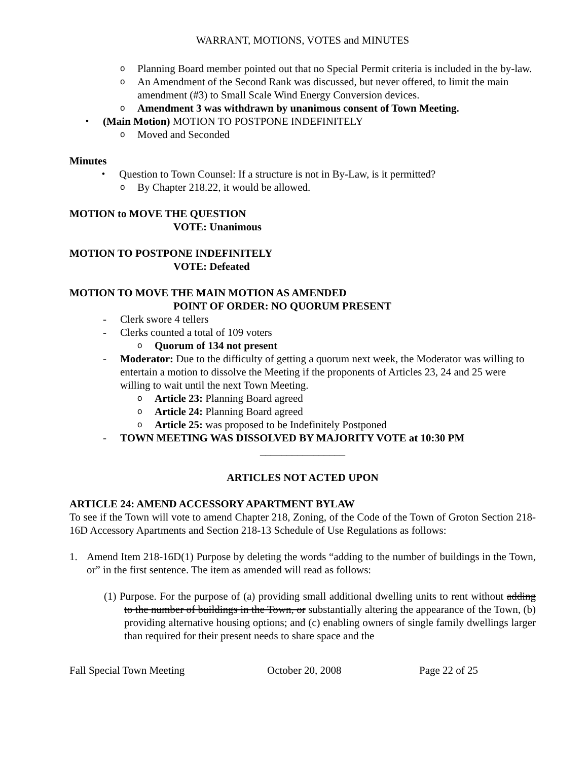WARRANT, MOTIONS, VOTES and MINUTES
o Planning Board member pointed out that no Special Permit criteria is included in the by-law.
o An Amendment of the Second Rank was discussed, but never offered, to limit the main amendment (#3) to Small Scale Wind Energy Conversion devices.
o Amendment 3 was withdrawn by unanimous consent of Town Meeting.
• (Main Motion) MOTION TO POSTPONE INDEFINITELY
o Moved and Seconded
Minutes
• Question to Town Counsel: If a structure is not in By-Law, is it permitted?
o By Chapter 218.22, it would be allowed.
MOTION to MOVE THE QUESTION
VOTE: Unanimous
MOTION TO POSTPONE INDEFINITELY
VOTE: Defeated
MOTION TO MOVE THE MAIN MOTION AS AMENDED
POINT OF ORDER: NO QUORUM PRESENT
- Clerk swore 4 tellers
- Clerks counted a total of 109 voters
o Quorum of 134 not present
- Moderator: Due to the difficulty of getting a quorum next week, the Moderator was willing to entertain a motion to dissolve the Meeting if the proponents of Articles 23, 24 and 25 were willing to wait until the next Town Meeting.
o Article 23: Planning Board agreed
o Article 24: Planning Board agreed
o Article 25: was proposed to be Indefinitely Postponed
- TOWN MEETING WAS DISSOLVED BY MAJORITY VOTE at 10:30 PM
________________
ARTICLES NOT ACTED UPON
ARTICLE 24: AMEND ACCESSORY APARTMENT BYLAW
To see if the Town will vote to amend Chapter 218, Zoning, of the Code of the Town of Groton Section 218-16D Accessory Apartments and Section 218-13 Schedule of Use Regulations as follows:
1. Amend Item 218-16D(1) Purpose by deleting the words “adding to the number of buildings in the Town, or” in the first sentence. The item as amended will read as follows:
(1) Purpose. For the purpose of (a) providing small additional dwelling units to rent without adding to the number of buildings in the Town, or substantially altering the appearance of the Town, (b) providing alternative housing options; and (c) enabling owners of single family dwellings larger than required for their present needs to share space and the
Fall Special Town Meeting October 20, 2008 Page 22 of 25